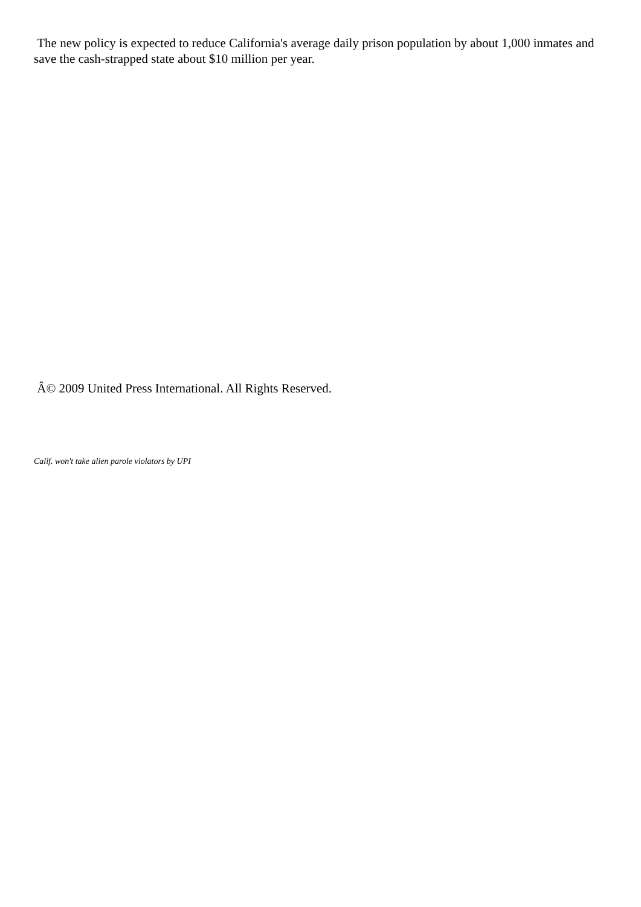The new policy is expected to reduce California's average daily prison population by about 1,000 inmates and save the cash-strapped state about $10 million per year.
Â© 2009 United Press International. All Rights Reserved.
Calif. won't take alien parole violators by UPI